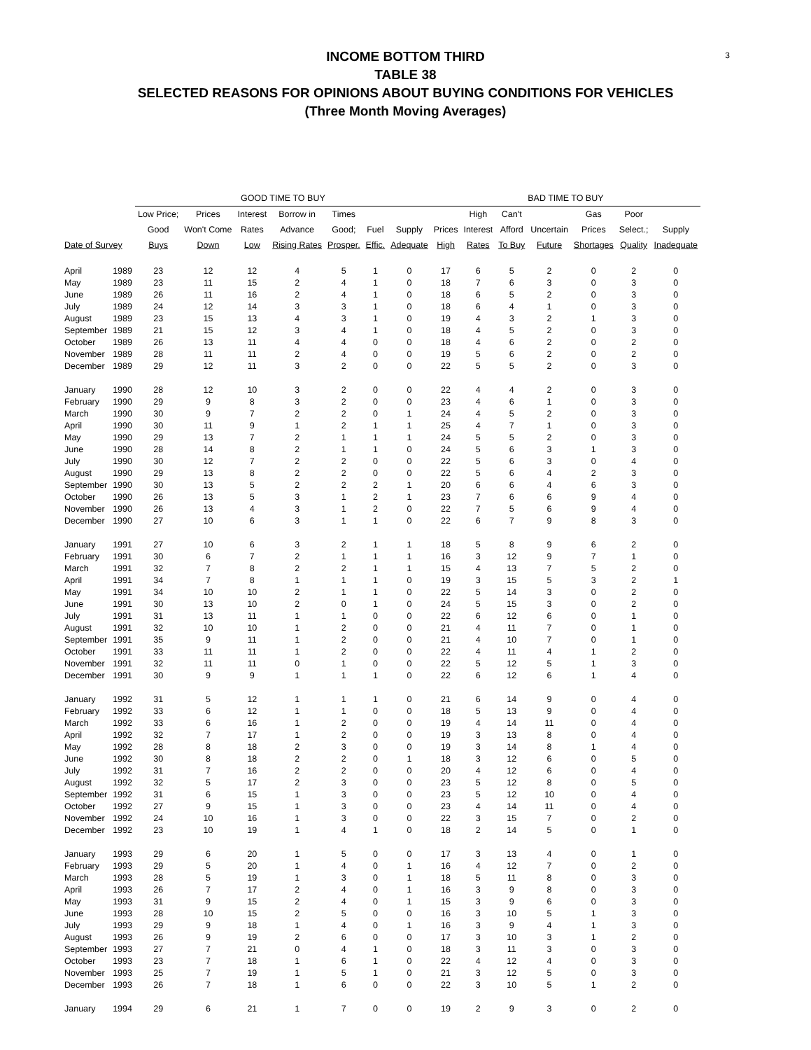3
INCOME BOTTOM THIRD
TABLE 38
SELECTED REASONS FOR OPINIONS ABOUT BUYING CONDITIONS FOR VEHICLES
(Three Month Moving Averages)
| | | GOOD TIME TO BUY | | | | | | | BAD TIME TO BUY | | | | | | |
| --- | --- | --- | --- | --- | --- | --- | --- | --- | --- | --- | --- | --- | --- | --- | --- |
| | | Low Price; | Prices | Interest | Borrow in | Times | | | | High | Can't | | Gas | Poor | |
| | | Good | Won't Come | Rates | Advance | Good; | Fuel | Supply | Prices | Interest | Afford | Uncertain | Prices | Select.; | Supply |
| Date of Survey | | Buys | Down | Low | Rising Rates | Prosper. | Effic. | Adequate | High | Rates | To Buy | Future | Shortages | Quality | Inadequate |
| April | 1989 | 23 | 12 | 12 | 4 | 5 | 1 | 0 | 17 | 6 | 5 | 2 | 0 | 2 | 0 |
| May | 1989 | 23 | 11 | 15 | 2 | 4 | 1 | 0 | 18 | 7 | 6 | 3 | 0 | 3 | 0 |
| June | 1989 | 26 | 11 | 16 | 2 | 4 | 1 | 0 | 18 | 6 | 5 | 2 | 0 | 3 | 0 |
| July | 1989 | 24 | 12 | 14 | 3 | 3 | 1 | 0 | 18 | 6 | 4 | 1 | 0 | 3 | 0 |
| August | 1989 | 23 | 15 | 13 | 4 | 3 | 1 | 0 | 19 | 4 | 3 | 2 | 1 | 3 | 0 |
| September | 1989 | 21 | 15 | 12 | 3 | 4 | 1 | 0 | 18 | 4 | 5 | 2 | 0 | 3 | 0 |
| October | 1989 | 26 | 13 | 11 | 4 | 4 | 0 | 0 | 18 | 4 | 6 | 2 | 0 | 2 | 0 |
| November | 1989 | 28 | 11 | 11 | 2 | 4 | 0 | 0 | 19 | 5 | 6 | 2 | 0 | 2 | 0 |
| December | 1989 | 29 | 12 | 11 | 3 | 2 | 0 | 0 | 22 | 5 | 5 | 2 | 0 | 3 | 0 |
| January | 1990 | 28 | 12 | 10 | 3 | 2 | 0 | 0 | 22 | 4 | 4 | 2 | 0 | 3 | 0 |
| February | 1990 | 29 | 9 | 8 | 3 | 2 | 0 | 0 | 23 | 4 | 6 | 1 | 0 | 3 | 0 |
| March | 1990 | 30 | 9 | 7 | 2 | 2 | 0 | 1 | 24 | 4 | 5 | 2 | 0 | 3 | 0 |
| April | 1990 | 30 | 11 | 9 | 1 | 2 | 1 | 1 | 25 | 4 | 7 | 1 | 0 | 3 | 0 |
| May | 1990 | 29 | 13 | 7 | 2 | 1 | 1 | 1 | 24 | 5 | 5 | 2 | 0 | 3 | 0 |
| June | 1990 | 28 | 14 | 8 | 2 | 1 | 1 | 0 | 24 | 5 | 6 | 3 | 1 | 3 | 0 |
| July | 1990 | 30 | 12 | 7 | 2 | 2 | 0 | 0 | 22 | 5 | 6 | 3 | 0 | 4 | 0 |
| August | 1990 | 29 | 13 | 8 | 2 | 2 | 0 | 0 | 22 | 5 | 6 | 4 | 2 | 3 | 0 |
| September | 1990 | 30 | 13 | 5 | 2 | 2 | 2 | 1 | 20 | 6 | 6 | 4 | 6 | 3 | 0 |
| October | 1990 | 26 | 13 | 5 | 3 | 1 | 2 | 1 | 23 | 7 | 6 | 6 | 9 | 4 | 0 |
| November | 1990 | 26 | 13 | 4 | 3 | 1 | 2 | 0 | 22 | 7 | 5 | 6 | 9 | 4 | 0 |
| December | 1990 | 27 | 10 | 6 | 3 | 1 | 1 | 0 | 22 | 6 | 7 | 9 | 8 | 3 | 0 |
| January | 1991 | 27 | 10 | 6 | 3 | 2 | 1 | 1 | 18 | 5 | 8 | 9 | 6 | 2 | 0 |
| February | 1991 | 30 | 6 | 7 | 2 | 1 | 1 | 1 | 16 | 3 | 12 | 9 | 7 | 1 | 0 |
| March | 1991 | 32 | 7 | 8 | 2 | 2 | 1 | 1 | 15 | 4 | 13 | 7 | 5 | 2 | 0 |
| April | 1991 | 34 | 7 | 8 | 1 | 1 | 1 | 0 | 19 | 3 | 15 | 5 | 3 | 2 | 1 |
| May | 1991 | 34 | 10 | 10 | 2 | 1 | 1 | 0 | 22 | 5 | 14 | 3 | 0 | 2 | 0 |
| June | 1991 | 30 | 13 | 10 | 2 | 0 | 1 | 0 | 24 | 5 | 15 | 3 | 0 | 2 | 0 |
| July | 1991 | 31 | 13 | 11 | 1 | 1 | 0 | 0 | 22 | 6 | 12 | 6 | 0 | 1 | 0 |
| August | 1991 | 32 | 10 | 10 | 1 | 2 | 0 | 0 | 21 | 4 | 11 | 7 | 0 | 1 | 0 |
| September | 1991 | 35 | 9 | 11 | 1 | 2 | 0 | 0 | 21 | 4 | 10 | 7 | 0 | 1 | 0 |
| October | 1991 | 33 | 11 | 11 | 1 | 2 | 0 | 0 | 22 | 4 | 11 | 4 | 1 | 2 | 0 |
| November | 1991 | 32 | 11 | 11 | 0 | 1 | 0 | 0 | 22 | 5 | 12 | 5 | 1 | 3 | 0 |
| December | 1991 | 30 | 9 | 9 | 1 | 1 | 1 | 0 | 22 | 6 | 12 | 6 | 1 | 4 | 0 |
| January | 1992 | 31 | 5 | 12 | 1 | 1 | 1 | 0 | 21 | 6 | 14 | 9 | 0 | 4 | 0 |
| February | 1992 | 33 | 6 | 12 | 1 | 1 | 0 | 0 | 18 | 5 | 13 | 9 | 0 | 4 | 0 |
| March | 1992 | 33 | 6 | 16 | 1 | 2 | 0 | 0 | 19 | 4 | 14 | 11 | 0 | 4 | 0 |
| April | 1992 | 32 | 7 | 17 | 1 | 2 | 0 | 0 | 19 | 3 | 13 | 8 | 0 | 4 | 0 |
| May | 1992 | 28 | 8 | 18 | 2 | 3 | 0 | 0 | 19 | 3 | 14 | 8 | 1 | 4 | 0 |
| June | 1992 | 30 | 8 | 18 | 2 | 2 | 0 | 1 | 18 | 3 | 12 | 6 | 0 | 5 | 0 |
| July | 1992 | 31 | 7 | 16 | 2 | 2 | 0 | 0 | 20 | 4 | 12 | 6 | 0 | 4 | 0 |
| August | 1992 | 32 | 5 | 17 | 2 | 3 | 0 | 0 | 23 | 5 | 12 | 8 | 0 | 5 | 0 |
| September | 1992 | 31 | 6 | 15 | 1 | 3 | 0 | 0 | 23 | 5 | 12 | 10 | 0 | 4 | 0 |
| October | 1992 | 27 | 9 | 15 | 1 | 3 | 0 | 0 | 23 | 4 | 14 | 11 | 0 | 4 | 0 |
| November | 1992 | 24 | 10 | 16 | 1 | 3 | 0 | 0 | 22 | 3 | 15 | 7 | 0 | 2 | 0 |
| December | 1992 | 23 | 10 | 19 | 1 | 4 | 1 | 0 | 18 | 2 | 14 | 5 | 0 | 1 | 0 |
| January | 1993 | 29 | 6 | 20 | 1 | 5 | 0 | 0 | 17 | 3 | 13 | 4 | 0 | 1 | 0 |
| February | 1993 | 29 | 5 | 20 | 1 | 4 | 0 | 1 | 16 | 4 | 12 | 7 | 0 | 2 | 0 |
| March | 1993 | 28 | 5 | 19 | 1 | 3 | 0 | 1 | 18 | 5 | 11 | 8 | 0 | 3 | 0 |
| April | 1993 | 26 | 7 | 17 | 2 | 4 | 0 | 1 | 16 | 3 | 9 | 8 | 0 | 3 | 0 |
| May | 1993 | 31 | 9 | 15 | 2 | 4 | 0 | 1 | 15 | 3 | 9 | 6 | 0 | 3 | 0 |
| June | 1993 | 28 | 10 | 15 | 2 | 5 | 0 | 0 | 16 | 3 | 10 | 5 | 1 | 3 | 0 |
| July | 1993 | 29 | 9 | 18 | 1 | 4 | 0 | 1 | 16 | 3 | 9 | 4 | 1 | 3 | 0 |
| August | 1993 | 26 | 9 | 19 | 2 | 6 | 0 | 0 | 17 | 3 | 10 | 3 | 1 | 2 | 0 |
| September | 1993 | 27 | 7 | 21 | 0 | 4 | 1 | 0 | 18 | 3 | 11 | 3 | 0 | 3 | 0 |
| October | 1993 | 23 | 7 | 18 | 1 | 6 | 1 | 0 | 22 | 4 | 12 | 4 | 0 | 3 | 0 |
| November | 1993 | 25 | 7 | 19 | 1 | 5 | 1 | 0 | 21 | 3 | 12 | 5 | 0 | 3 | 0 |
| December | 1993 | 26 | 7 | 18 | 1 | 6 | 0 | 0 | 22 | 3 | 10 | 5 | 1 | 2 | 0 |
| January | 1994 | 29 | 6 | 21 | 1 | 7 | 0 | 0 | 19 | 2 | 9 | 3 | 0 | 2 | 0 |